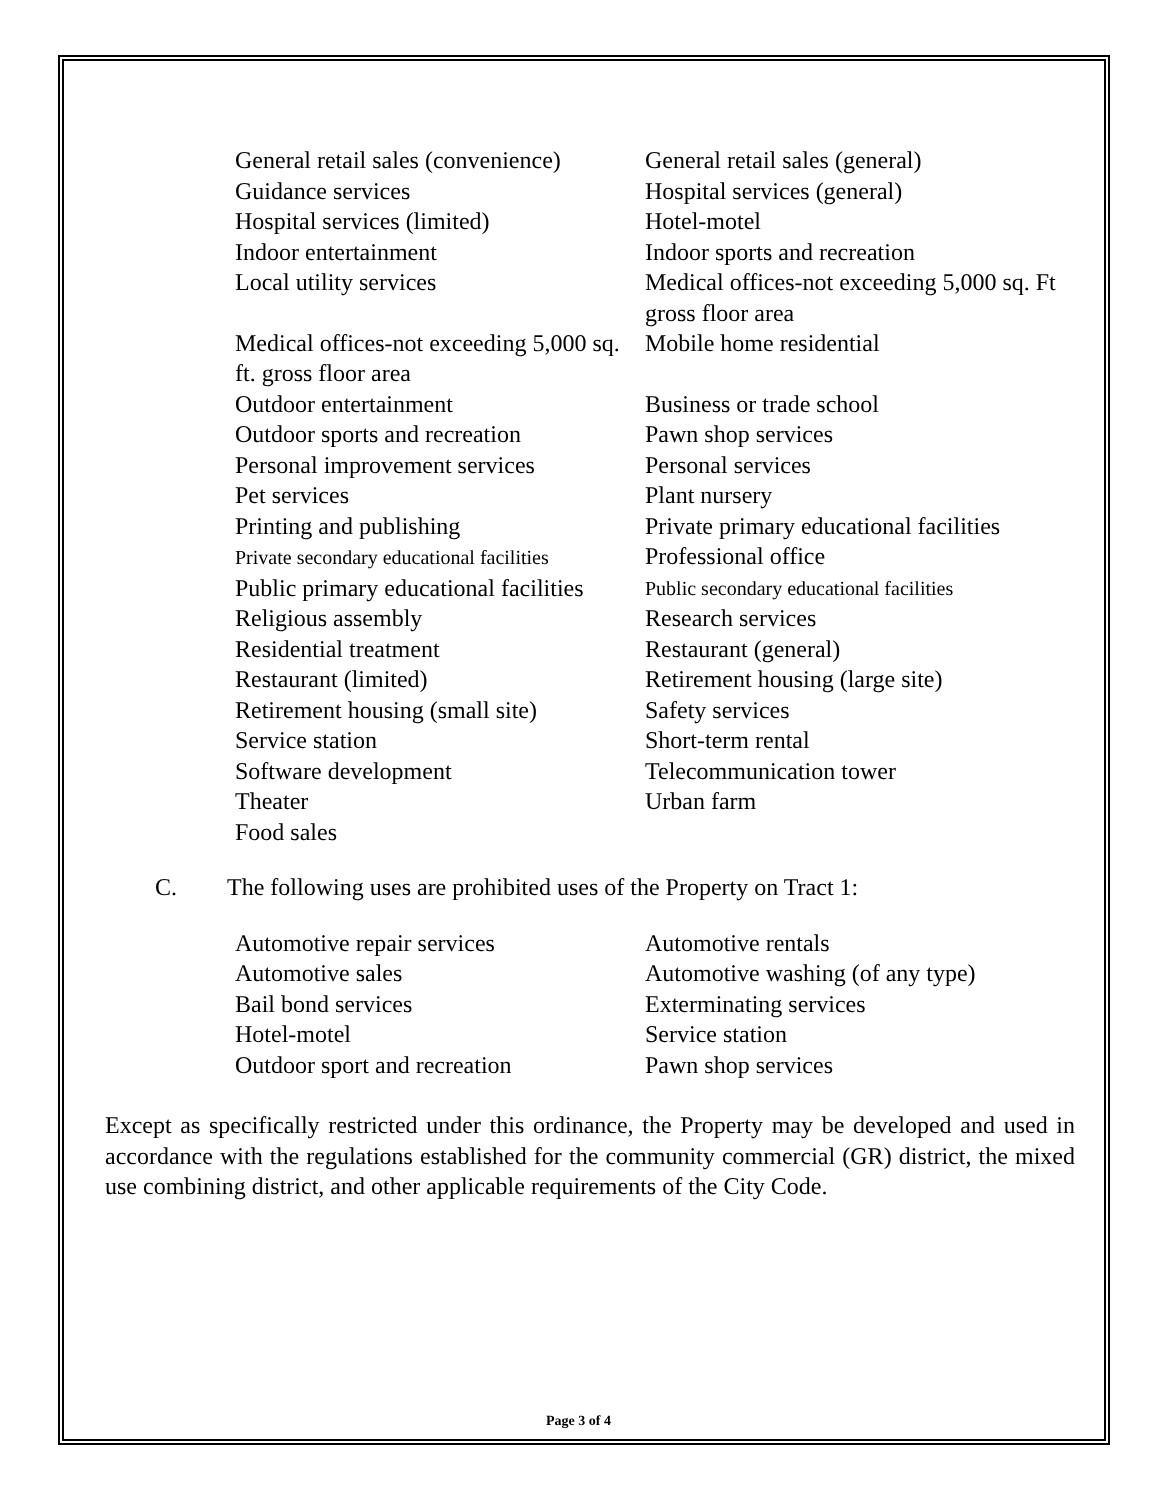General retail sales (convenience)
Guidance services
Hospital services (limited)
Indoor entertainment
Local utility services
Medical offices-not exceeding 5,000 sq. ft. gross floor area
Outdoor entertainment
Outdoor sports and recreation
Personal improvement services
Pet services
Printing and publishing
Private secondary educational facilities
Public primary educational facilities
Religious assembly
Residential treatment
Restaurant (limited)
Retirement housing (small site)
Service station
Software development
Theater
Food sales
General retail sales (general)
Hospital services (general)
Hotel-motel
Indoor sports and recreation
Medical offices-not exceeding 5,000 sq. Ft gross floor area
Mobile home residential
Business or trade school
Pawn shop services
Personal services
Plant nursery
Private primary educational facilities
Professional office
Public secondary educational facilities
Research services
Restaurant (general)
Retirement housing (large site)
Safety services
Short-term rental
Telecommunication tower
Urban farm
C. The following uses are prohibited uses of the Property on Tract 1:
Automotive repair services
Automotive sales
Bail bond services
Hotel-motel
Outdoor sport and recreation
Automotive rentals
Automotive washing (of any type)
Exterminating services
Service station
Pawn shop services
Except as specifically restricted under this ordinance, the Property may be developed and used in accordance with the regulations established for the community commercial (GR) district, the mixed use combining district, and other applicable requirements of the City Code.
Page 3 of 4